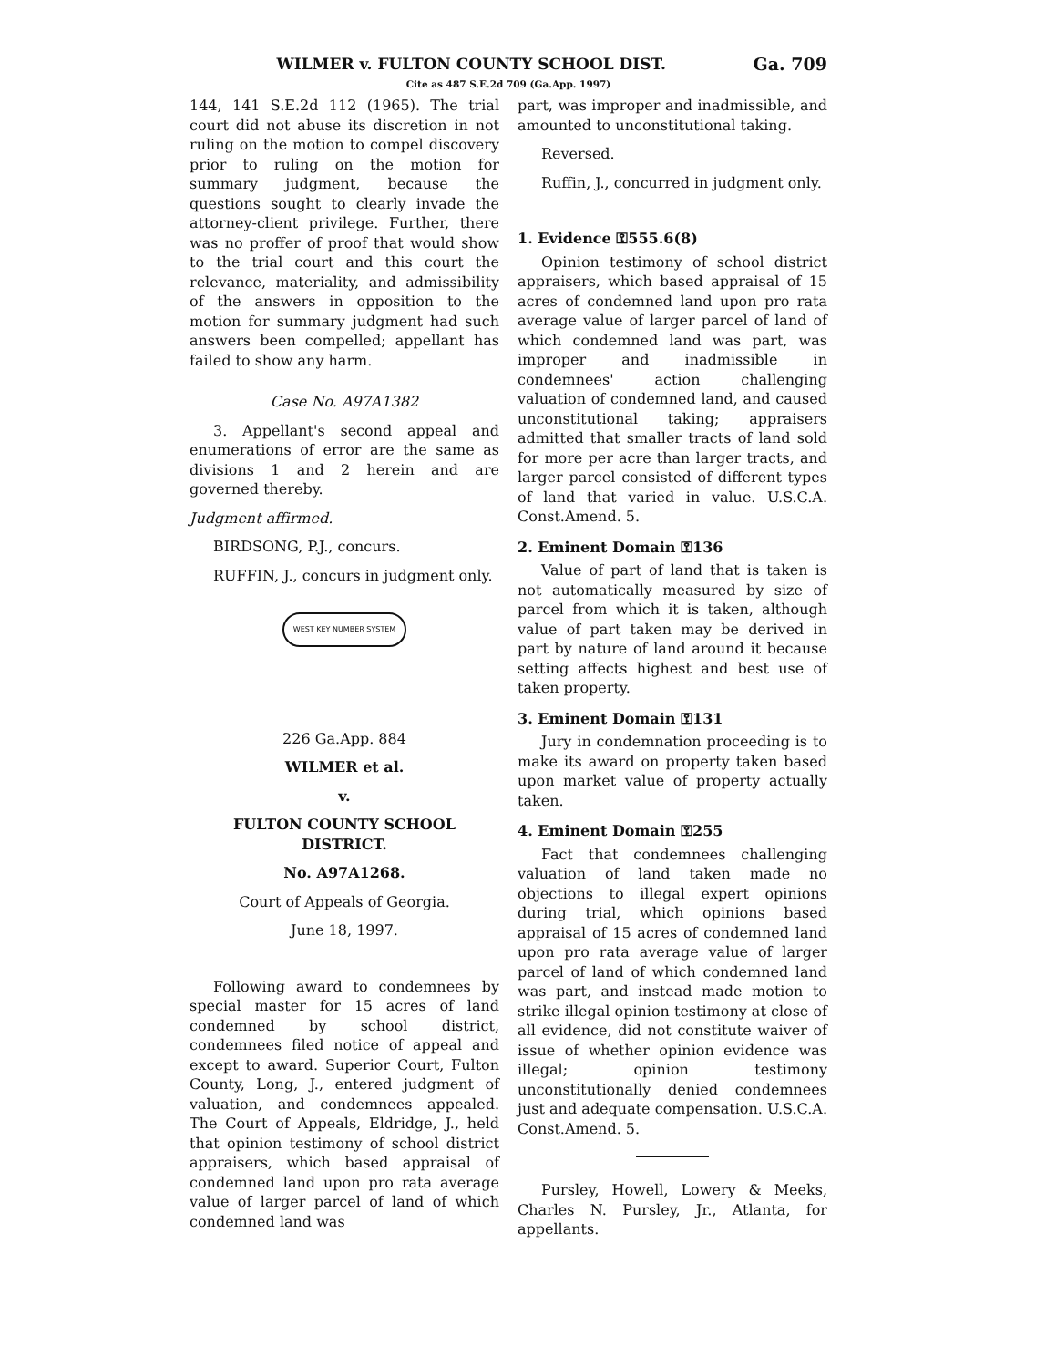Ga. 709 WILMER v. FULTON COUNTY SCHOOL DIST.
Cite as 487 S.E.2d 709 (Ga.App. 1997)
144, 141 S.E.2d 112 (1965). The trial court did not abuse its discretion in not ruling on the motion to compel discovery prior to ruling on the motion for summary judgment, because the questions sought to clearly invade the attorney-client privilege. Further, there was no proffer of proof that would show to the trial court and this court the relevance, materiality, and admissibility of the answers in opposition to the motion for summary judgment had such answers been compelled; appellant has failed to show any harm.
Case No. A97A1382
3. Appellant's second appeal and enumerations of error are the same as divisions 1 and 2 herein and are governed thereby.
Judgment affirmed.
BIRDSONG, P.J., concurs.
RUFFIN, J., concurs in judgment only.
WEST KEY NUMBER SYSTEM
226 Ga.App. 884
WILMER et al.
v.
FULTON COUNTY SCHOOL DISTRICT.
No. A97A1268.
Court of Appeals of Georgia.
June 18, 1997.
Following award to condemnees by special master for 15 acres of land condemned by school district, condemnees filed notice of appeal and except to award. Superior Court, Fulton County, Long, J., entered judgment of valuation, and condemnees appealed. The Court of Appeals, Eldridge, J., held that opinion testimony of school district appraisers, which based appraisal of condemned land upon pro rata average value of larger parcel of land of which condemned land was
part, was improper and inadmissible, and amounted to unconstitutional taking.
Reversed.
Ruffin, J., concurred in judgment only.
1. Evidence ⚿555.6(8)
Opinion testimony of school district appraisers, which based appraisal of 15 acres of condemned land upon pro rata average value of larger parcel of land of which condemned land was part, was improper and inadmissible in condemnees' action challenging valuation of condemned land, and caused unconstitutional taking; appraisers admitted that smaller tracts of land sold for more per acre than larger tracts, and larger parcel consisted of different types of land that varied in value. U.S.C.A. Const.Amend. 5.
2. Eminent Domain ⚿136
Value of part of land that is taken is not automatically measured by size of parcel from which it is taken, although value of part taken may be derived in part by nature of land around it because setting affects highest and best use of taken property.
3. Eminent Domain ⚿131
Jury in condemnation proceeding is to make its award on property taken based upon market value of property actually taken.
4. Eminent Domain ⚿255
Fact that condemnees challenging valuation of land taken made no objections to illegal expert opinions during trial, which opinions based appraisal of 15 acres of condemned land upon pro rata average value of larger parcel of land of which condemned land was part, and instead made motion to strike illegal opinion testimony at close of all evidence, did not constitute waiver of issue of whether opinion evidence was illegal; opinion testimony unconstitutionally denied condemnees just and adequate compensation. U.S.C.A. Const.Amend. 5.
Pursley, Howell, Lowery & Meeks, Charles N. Pursley, Jr., Atlanta, for appellants.